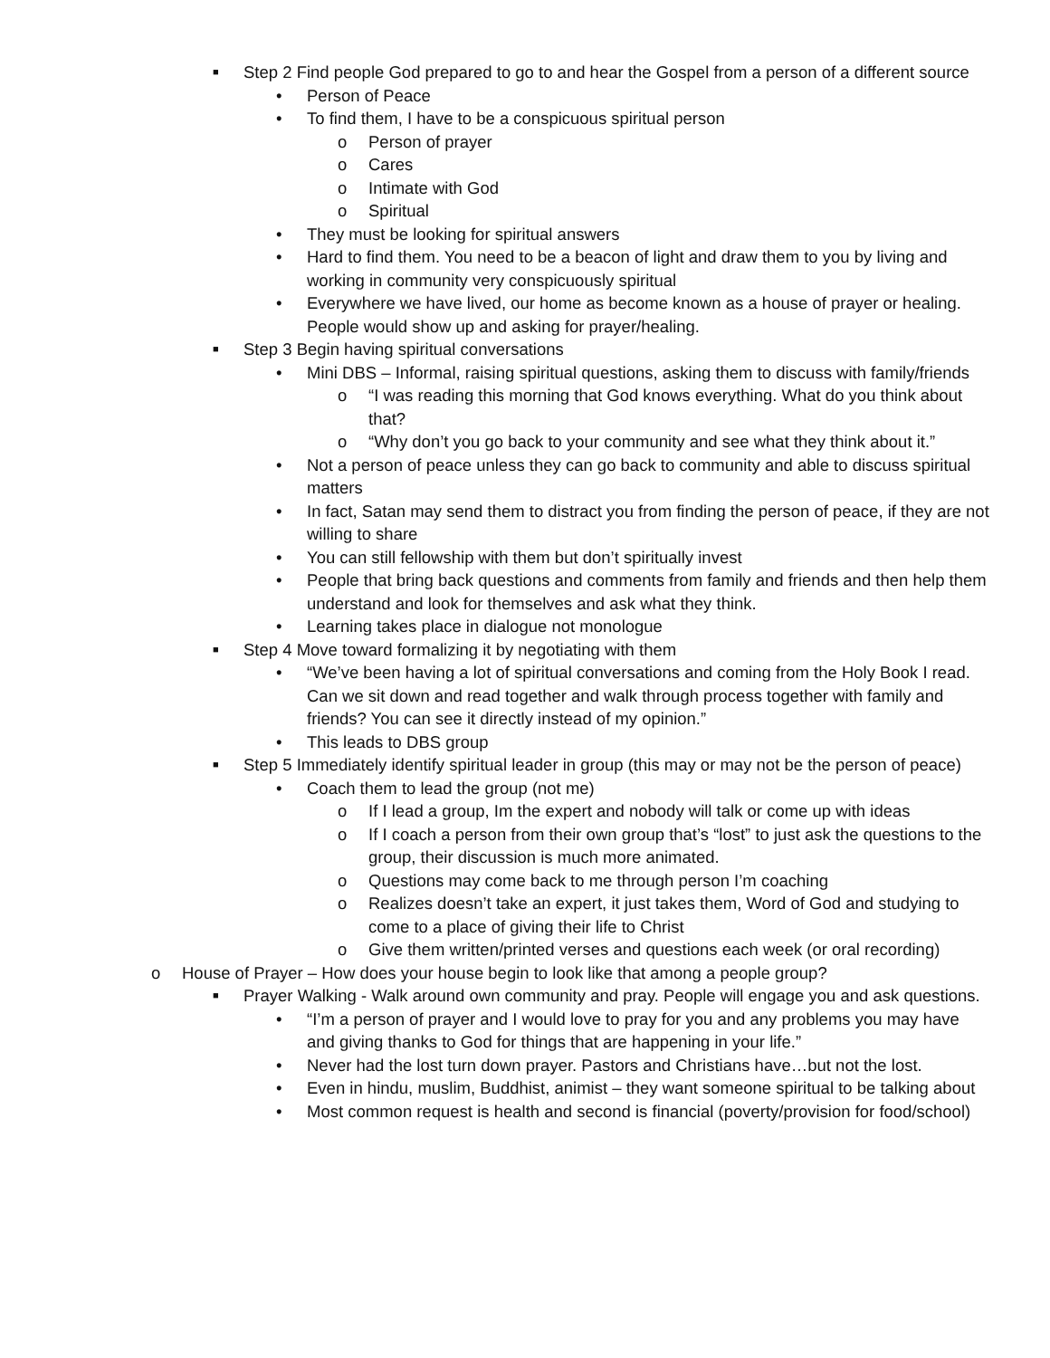■ Step 2 Find people God prepared to go to and hear the Gospel from a person of a different source
• Person of Peace
• To find them, I have to be a conspicuous spiritual person
o Person of prayer
o Cares
o Intimate with God
o Spiritual
• They must be looking for spiritual answers
• Hard to find them. You need to be a beacon of light and draw them to you by living and working in community very conspicuously spiritual
• Everywhere we have lived, our home as become known as a house of prayer or healing. People would show up and asking for prayer/healing.
■ Step 3 Begin having spiritual conversations
• Mini DBS – Informal, raising spiritual questions, asking them to discuss with family/friends
o “I was reading this morning that God knows everything. What do you think about that?
o “Why don’t you go back to your community and see what they think about it.”
• Not a person of peace unless they can go back to community and able to discuss spiritual matters
• In fact, Satan may send them to distract you from finding the person of peace, if they are not willing to share
• You can still fellowship with them but don’t spiritually invest
• People that bring back questions and comments from family and friends and then help them understand and look for themselves and ask what they think.
• Learning takes place in dialogue not monologue
■ Step 4 Move toward formalizing it by negotiating with them
• “We’ve been having a lot of spiritual conversations and coming from the Holy Book I read. Can we sit down and read together and walk through process together with family and friends? You can see it directly instead of my opinion.”
• This leads to DBS group
■ Step 5 Immediately identify spiritual leader in group (this may or may not be the person of peace)
• Coach them to lead the group (not me)
o If I lead a group, Im the expert and nobody will talk or come up with ideas
o If I coach a person from their own group that’s “lost” to just ask the questions to the group, their discussion is much more animated.
o Questions may come back to me through person I’m coaching
o Realizes doesn’t take an expert, it just takes them, Word of God and studying to come to a place of giving their life to Christ
o Give them written/printed verses and questions each week (or oral recording)
o House of Prayer – How does your house begin to look like that among a people group?
■ Prayer Walking - Walk around own community and pray. People will engage you and ask questions.
• “I’m a person of prayer and I would love to pray for you and any problems you may have and giving thanks to God for things that are happening in your life.”
• Never had the lost turn down prayer. Pastors and Christians have…but not the lost.
• Even in hindu, muslim, Buddhist, animist – they want someone spiritual to be talking about
• Most common request is health and second is financial (poverty/provision for food/school)